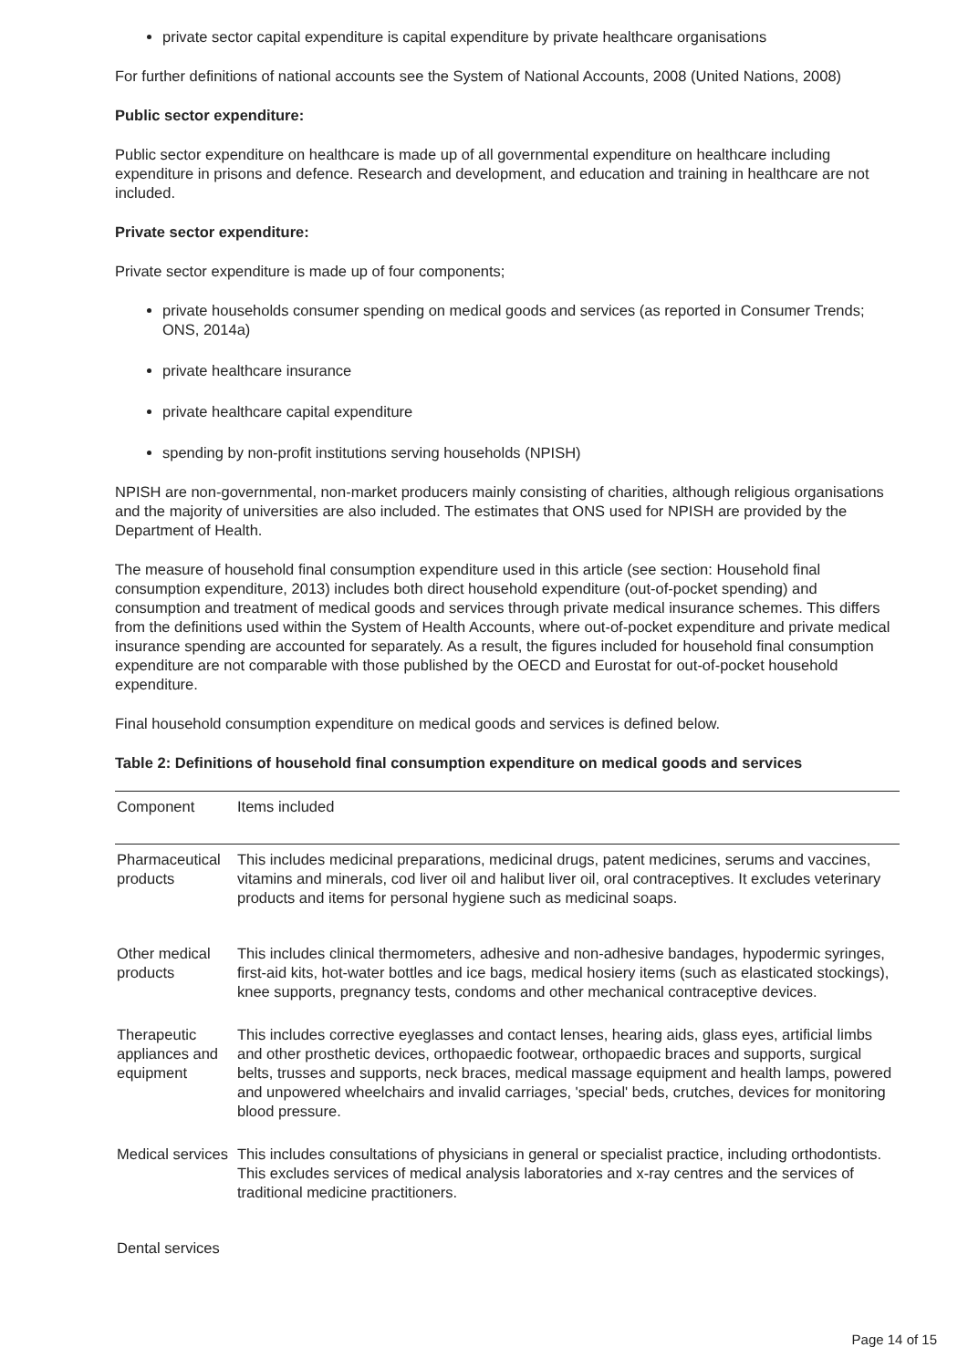private sector capital expenditure is capital expenditure by private healthcare organisations
For further definitions of national accounts see the System of National Accounts, 2008 (United Nations, 2008)
Public sector expenditure:
Public sector expenditure on healthcare is made up of all governmental expenditure on healthcare including expenditure in prisons and defence. Research and development, and education and training in healthcare are not included.
Private sector expenditure:
Private sector expenditure is made up of four components;
private households consumer spending on medical goods and services (as reported in Consumer Trends; ONS, 2014a)
private healthcare insurance
private healthcare capital expenditure
spending by non-profit institutions serving households (NPISH)
NPISH are non-governmental, non-market producers mainly consisting of charities, although religious organisations and the majority of universities are also included. The estimates that ONS used for NPISH are provided by the Department of Health.
The measure of household final consumption expenditure used in this article (see section: Household final consumption expenditure, 2013) includes both direct household expenditure (out-of-pocket spending) and consumption and treatment of medical goods and services through private medical insurance schemes. This differs from the definitions used within the System of Health Accounts, where out-of-pocket expenditure and private medical insurance spending are accounted for separately. As a result, the figures included for household final consumption expenditure are not comparable with those published by the OECD and Eurostat for out-of-pocket household expenditure.
Final household consumption expenditure on medical goods and services is defined below.
Table 2: Definitions of household final consumption expenditure on medical goods and services
| Component | Items included |
| Pharmaceutical products | This includes medicinal preparations, medicinal drugs, patent medicines, serums and vaccines, vitamins and minerals, cod liver oil and halibut liver oil, oral contraceptives. It excludes veterinary products and items for personal hygiene such as medicinal soaps. |
| Other medical products | This includes clinical thermometers, adhesive and non-adhesive bandages, hypodermic syringes, first-aid kits, hot-water bottles and ice bags, medical hosiery items (such as elasticated stockings), knee supports, pregnancy tests, condoms and other mechanical contraceptive devices. |
| Therapeutic appliances and equipment | This includes corrective eyeglasses and contact lenses, hearing aids, glass eyes, artificial limbs and other prosthetic devices, orthopaedic footwear, orthopaedic braces and supports, surgical belts, trusses and supports, neck braces, medical massage equipment and health lamps, powered and unpowered wheelchairs and invalid carriages, 'special' beds, crutches, devices for monitoring blood pressure. |
| Medical services | This includes consultations of physicians in general or specialist practice, including orthodontists. This excludes services of medical analysis laboratories and x-ray centres and the services of traditional medicine practitioners. |
| Dental services | |
Page 14 of 15